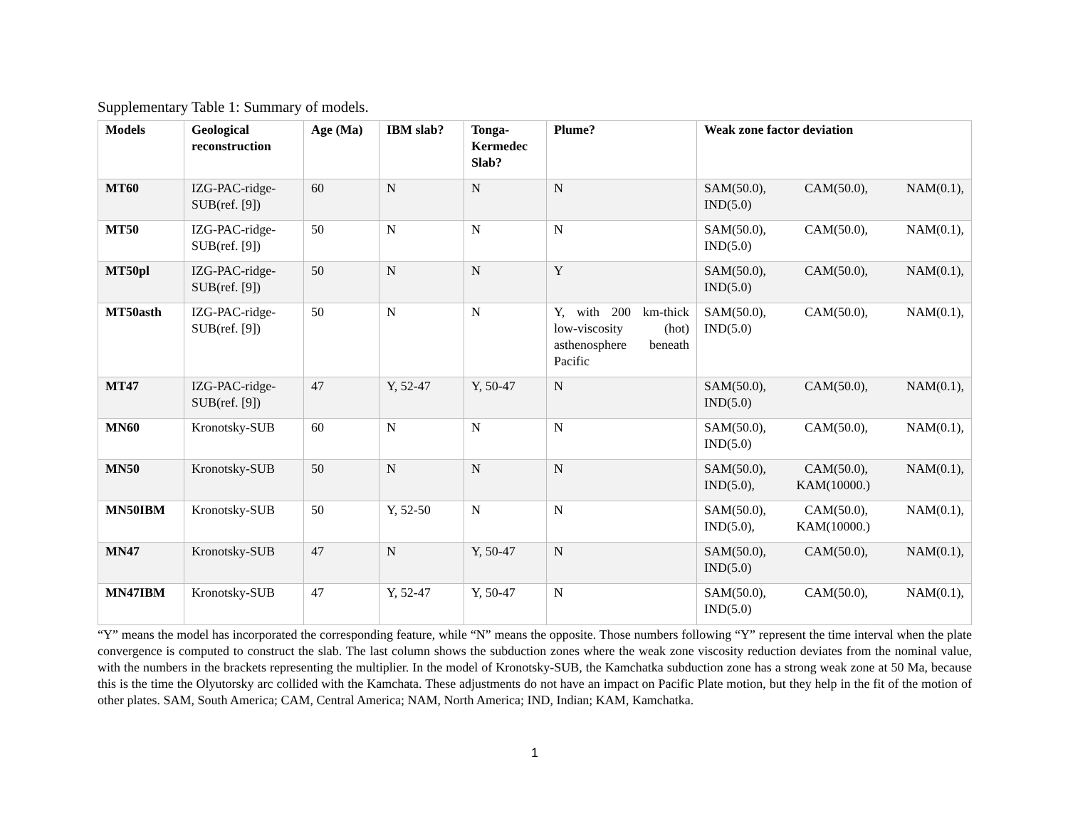Supplementary Table 1: Summary of models.
| Models | Geological reconstruction | Age (Ma) | IBM slab? | Tonga-Kermedec Slab? | Plume? | Weak zone factor deviation |
| --- | --- | --- | --- | --- | --- | --- |
| MT60 | IZG-PAC-ridge-SUB(ref. [9]) | 60 | N | N | N | SAM(50.0), CAM(50.0), NAM(0.1), IND(5.0) |
| MT50 | IZG-PAC-ridge-SUB(ref. [9]) | 50 | N | N | N | SAM(50.0), CAM(50.0), NAM(0.1), IND(5.0) |
| MT50pl | IZG-PAC-ridge-SUB(ref. [9]) | 50 | N | N | Y | SAM(50.0), CAM(50.0), NAM(0.1), IND(5.0) |
| MT50asth | IZG-PAC-ridge-SUB(ref. [9]) | 50 | N | N | Y, with 200 km-thick low-viscosity (hot) asthenosphere beneath Pacific | SAM(50.0), CAM(50.0), NAM(0.1), IND(5.0) |
| MT47 | IZG-PAC-ridge-SUB(ref. [9]) | 47 | Y, 52-47 | Y, 50-47 | N | SAM(50.0), CAM(50.0), NAM(0.1), IND(5.0) |
| MN60 | Kronotsky-SUB | 60 | N | N | N | SAM(50.0), CAM(50.0), NAM(0.1), IND(5.0) |
| MN50 | Kronotsky-SUB | 50 | N | N | N | SAM(50.0), CAM(50.0), NAM(0.1), IND(5.0), KAM(10000.) |
| MN50IBM | Kronotsky-SUB | 50 | Y, 52-50 | N | N | SAM(50.0), CAM(50.0), NAM(0.1), IND(5.0), KAM(10000.) |
| MN47 | Kronotsky-SUB | 47 | N | Y, 50-47 | N | SAM(50.0), CAM(50.0), NAM(0.1), IND(5.0) |
| MN47IBM | Kronotsky-SUB | 47 | Y, 52-47 | Y, 50-47 | N | SAM(50.0), CAM(50.0), NAM(0.1), IND(5.0) |
“Y” means the model has incorporated the corresponding feature, while “N” means the opposite. Those numbers following “Y” represent the time interval when the plate convergence is computed to construct the slab. The last column shows the subduction zones where the weak zone viscosity reduction deviates from the nominal value, with the numbers in the brackets representing the multiplier. In the model of Kronotsky-SUB, the Kamchatka subduction zone has a strong weak zone at 50 Ma, because this is the time the Olyutorsky arc collided with the Kamchata. These adjustments do not have an impact on Pacific Plate motion, but they help in the fit of the motion of other plates. SAM, South America; CAM, Central America; NAM, North America; IND, Indian; KAM, Kamchatka.
1